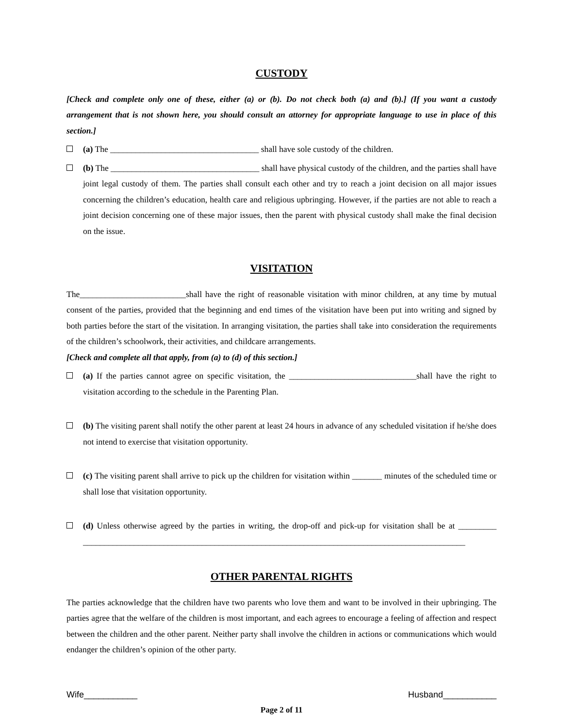CUSTODY
[Check and complete only one of these, either (a) or (b). Do not check both (a) and (b).] (If you want a custody arrangement that is not shown here, you should consult an attorney for appropriate language to use in place of this section.]
(a) The ___________________________________ shall have sole custody of the children.
(b) The ___________________________________ shall have physical custody of the children, and the parties shall have joint legal custody of them. The parties shall consult each other and try to reach a joint decision on all major issues concerning the children’s education, health care and religious upbringing. However, if the parties are not able to reach a joint decision concerning one of these major issues, then the parent with physical custody shall make the final decision on the issue.
VISITATION
The_________________________shall have the right of reasonable visitation with minor children, at any time by mutual consent of the parties, provided that the beginning and end times of the visitation have been put into writing and signed by both parties before the start of the visitation. In arranging visitation, the parties shall take into consideration the requirements of the children’s schoolwork, their activities, and childcare arrangements.
[Check and complete all that apply, from (a) to (d) of this section.]
(a) If the parties cannot agree on specific visitation, the ______________________________shall have the right to visitation according to the schedule in the Parenting Plan.
(b) The visiting parent shall notify the other parent at least 24 hours in advance of any scheduled visitation if he/she does not intend to exercise that visitation opportunity.
(c) The visiting parent shall arrive to pick up the children for visitation within _______ minutes of the scheduled time or shall lose that visitation opportunity.
(d) Unless otherwise agreed by the parties in writing, the drop-off and pick-up for visitation shall be at _________ __________________________________________________________________________________________
OTHER PARENTAL RIGHTS
The parties acknowledge that the children have two parents who love them and want to be involved in their upbringing. The parties agree that the welfare of the children is most important, and each agrees to encourage a feeling of affection and respect between the children and the other parent. Neither party shall involve the children in actions or communications which would endanger the children’s opinion of the other party.
Wife___________ Husband___________
Page 2 of 11